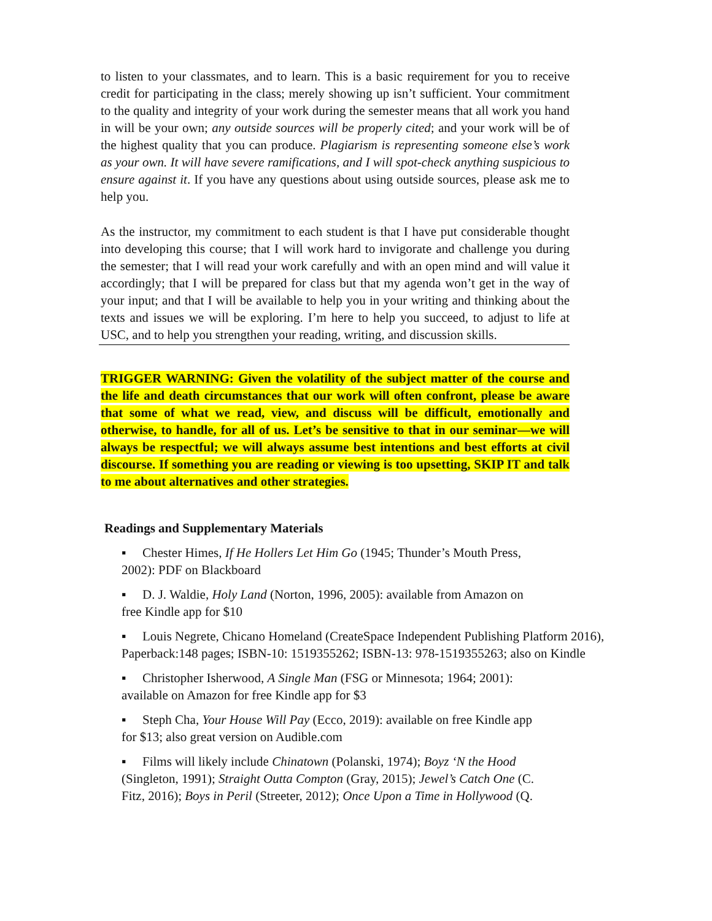to listen to your classmates, and to learn. This is a basic requirement for you to receive credit for participating in the class; merely showing up isn’t sufficient. Your commitment to the quality and integrity of your work during the semester means that all work you hand in will be your own; any outside sources will be properly cited; and your work will be of the highest quality that you can produce. Plagiarism is representing someone else’s work as your own. It will have severe ramifications, and I will spot-check anything suspicious to ensure against it. If you have any questions about using outside sources, please ask me to help you.
As the instructor, my commitment to each student is that I have put considerable thought into developing this course; that I will work hard to invigorate and challenge you during the semester; that I will read your work carefully and with an open mind and will value it accordingly; that I will be prepared for class but that my agenda won’t get in the way of your input; and that I will be available to help you in your writing and thinking about the texts and issues we will be exploring. I’m here to help you succeed, to adjust to life at USC, and to help you strengthen your reading, writing, and discussion skills.
TRIGGER WARNING: Given the volatility of the subject matter of the course and the life and death circumstances that our work will often confront, please be aware that some of what we read, view, and discuss will be difficult, emotionally and otherwise, to handle, for all of us. Let’s be sensitive to that in our seminar—we will always be respectful; we will always assume best intentions and best efforts at civil discourse. If something you are reading or viewing is too upsetting, SKIP IT and talk to me about alternatives and other strategies.
Readings and Supplementary Materials
▪ Chester Himes, If He Hollers Let Him Go (1945; Thunder’s Mouth Press,
2002): PDF on Blackboard
▪ D. J. Waldie, Holy Land (Norton, 1996, 2005): available from Amazon on
free Kindle app for $10
▪ Louis Negrete, Chicano Homeland (CreateSpace Independent Publishing Platform 2016), Paperback:148 pages; ISBN-10: 1519355262; ISBN-13: 978-1519355263; also on Kindle
▪ Christopher Isherwood, A Single Man (FSG or Minnesota; 1964; 2001):
available on Amazon for free Kindle app for $3
▪ Steph Cha, Your House Will Pay (Ecco, 2019): available on free Kindle app
for $13; also great version on Audible.com
▪ Films will likely include Chinatown (Polanski, 1974); Boyz ‘N the Hood (Singleton, 1991); Straight Outta Compton (Gray, 2015); Jewel’s Catch One (C. Fitz, 2016); Boys in Peril (Streeter, 2012); Once Upon a Time in Hollywood (Q.